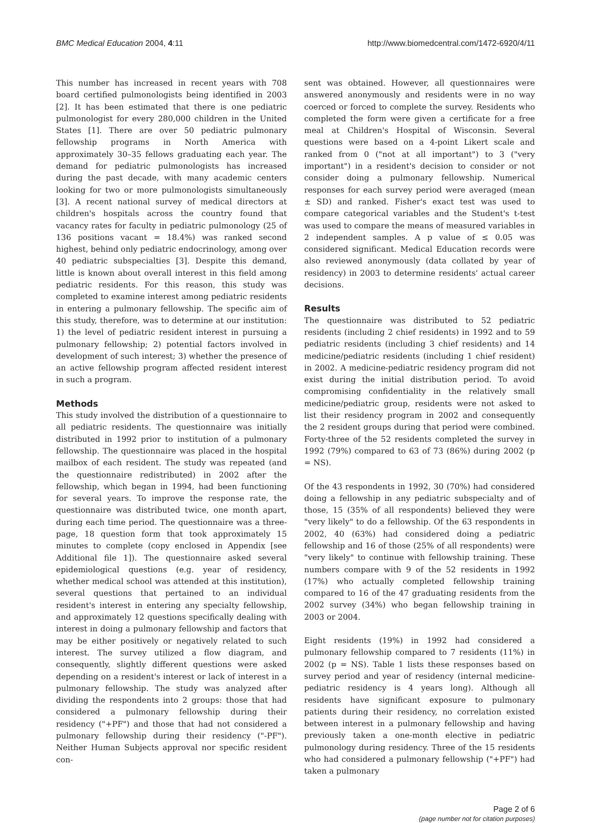BMC Medical Education 2004, 4:11 http://www.biomedcentral.com/1472-6920/4/11
This number has increased in recent years with 708 board certified pulmonologists being identified in 2003 [2]. It has been estimated that there is one pediatric pulmonologist for every 280,000 children in the United States [1]. There are over 50 pediatric pulmonary fellowship programs in North America with approximately 30–35 fellows graduating each year. The demand for pediatric pulmonologists has increased during the past decade, with many academic centers looking for two or more pulmonologists simultaneously [3]. A recent national survey of medical directors at children's hospitals across the country found that vacancy rates for faculty in pediatric pulmonology (25 of 136 positions vacant = 18.4%) was ranked second highest, behind only pediatric endocrinology, among over 40 pediatric subspecialties [3]. Despite this demand, little is known about overall interest in this field among pediatric residents. For this reason, this study was completed to examine interest among pediatric residents in entering a pulmonary fellowship. The specific aim of this study, therefore, was to determine at our institution: 1) the level of pediatric resident interest in pursuing a pulmonary fellowship; 2) potential factors involved in development of such interest; 3) whether the presence of an active fellowship program affected resident interest in such a program.
Methods
This study involved the distribution of a questionnaire to all pediatric residents. The questionnaire was initially distributed in 1992 prior to institution of a pulmonary fellowship. The questionnaire was placed in the hospital mailbox of each resident. The study was repeated (and the questionnaire redistributed) in 2002 after the fellowship, which began in 1994, had been functioning for several years. To improve the response rate, the questionnaire was distributed twice, one month apart, during each time period. The questionnaire was a three-page, 18 question form that took approximately 15 minutes to complete (copy enclosed in Appendix [see Additional file 1]). The questionnaire asked several epidemiological questions (e.g. year of residency, whether medical school was attended at this institution), several questions that pertained to an individual resident's interest in entering any specialty fellowship, and approximately 12 questions specifically dealing with interest in doing a pulmonary fellowship and factors that may be either positively or negatively related to such interest. The survey utilized a flow diagram, and consequently, slightly different questions were asked depending on a resident's interest or lack of interest in a pulmonary fellowship. The study was analyzed after dividing the respondents into 2 groups: those that had considered a pulmonary fellowship during their residency ("+PF") and those that had not considered a pulmonary fellowship during their residency ("-PF"). Neither Human Subjects approval nor specific resident con-
sent was obtained. However, all questionnaires were answered anonymously and residents were in no way coerced or forced to complete the survey. Residents who completed the form were given a certificate for a free meal at Children's Hospital of Wisconsin. Several questions were based on a 4-point Likert scale and ranked from 0 ("not at all important") to 3 ("very important") in a resident's decision to consider or not consider doing a pulmonary fellowship. Numerical responses for each survey period were averaged (mean ± SD) and ranked. Fisher's exact test was used to compare categorical variables and the Student's t-test was used to compare the means of measured variables in 2 independent samples. A p value of ≤ 0.05 was considered significant. Medical Education records were also reviewed anonymously (data collated by year of residency) in 2003 to determine residents' actual career decisions.
Results
The questionnaire was distributed to 52 pediatric residents (including 2 chief residents) in 1992 and to 59 pediatric residents (including 3 chief residents) and 14 medicine/pediatric residents (including 1 chief resident) in 2002. A medicine-pediatric residency program did not exist during the initial distribution period. To avoid compromising confidentiality in the relatively small medicine/pediatric group, residents were not asked to list their residency program in 2002 and consequently the 2 resident groups during that period were combined. Forty-three of the 52 residents completed the survey in 1992 (79%) compared to 63 of 73 (86%) during 2002 (p = NS).
Of the 43 respondents in 1992, 30 (70%) had considered doing a fellowship in any pediatric subspecialty and of those, 15 (35% of all respondents) believed they were "very likely" to do a fellowship. Of the 63 respondents in 2002, 40 (63%) had considered doing a pediatric fellowship and 16 of those (25% of all respondents) were "very likely" to continue with fellowship training. These numbers compare with 9 of the 52 residents in 1992 (17%) who actually completed fellowship training compared to 16 of the 47 graduating residents from the 2002 survey (34%) who began fellowship training in 2003 or 2004.
Eight residents (19%) in 1992 had considered a pulmonary fellowship compared to 7 residents (11%) in 2002 (p = NS). Table 1 lists these responses based on survey period and year of residency (internal medicine-pediatric residency is 4 years long). Although all residents have significant exposure to pulmonary patients during their residency, no correlation existed between interest in a pulmonary fellowship and having previously taken a one-month elective in pediatric pulmonology during residency. Three of the 15 residents who had considered a pulmonary fellowship ("+PF") had taken a pulmonary
Page 2 of 6
(page number not for citation purposes)